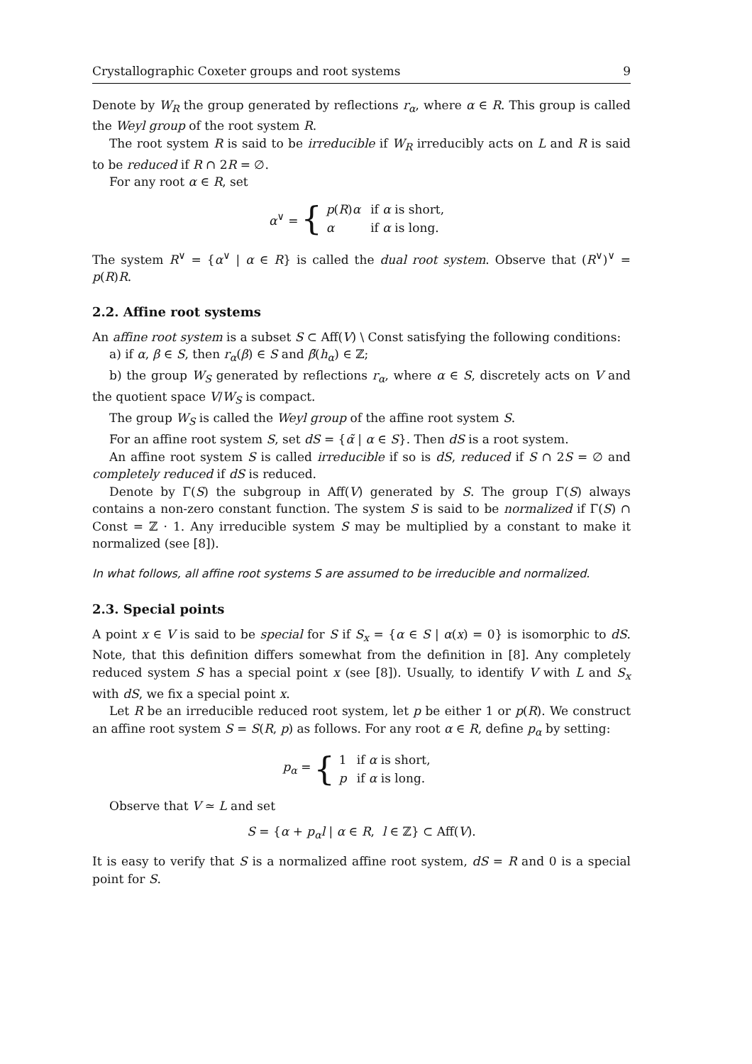Crystallographic Coxeter groups and root systems 9
Denote by W<sub>R</sub> the group generated by reflections r<sub>α</sub>, where α ∈ R. This group is called the Weyl group of the root system R.
The root system R is said to be irreducible if W<sub>R</sub> irreducibly acts on L and R is said to be reduced if R ∩ 2R = ∅.
For any root α ∈ R, set
α<sup>∨</sup> = {
| p ( R ) α | if α is short, |
| α | if α is long. |
The system R<sup>∨</sup> = {α<sup>∨</sup> | α ∈ R} is called the dual root system. Observe that (R<sup>∨</sup>)<sup>∨</sup> = p(R)R.
2.2. Affine root systems
An affine root system is a subset S ⊂ Aff(V) \ Const satisfying the following conditions:
a) if α, β ∈ S, then r<sub>α</sub>(β) ∈ S and β̃(h<sub>α</sub>) ∈ ℤ;
b) the group W<sub>S</sub> generated by reflections r<sub>α</sub>, where α ∈ S, discretely acts on V and the quotient space V/W<sub>S</sub> is compact.
The group W<sub>S</sub> is called the Weyl group of the affine root system S.
For an affine root system S, set dS = {α̃ | α ∈ S}. Then dS is a root system.
An affine root system S is called irreducible if so is dS, reduced if S ∩ 2S = ∅ and completely reduced if dS is reduced.
Denote by Γ(S) the subgroup in Aff(V) generated by S. The group Γ(S) always contains a non-zero constant function. The system S is said to be normalized if Γ(S) ∩ Const = ℤ · 1. Any irreducible system S may be multiplied by a constant to make it normalized (see [8]).
In what follows, all affine root systems S are assumed to be irreducible and normalized.
2.3. Special points
A point x ∈ V is said to be special for S if S<sub>x</sub> = {α ∈ S | α(x) = 0} is isomorphic to dS. Note, that this definition differs somewhat from the definition in [8]. Any completely reduced system S has a special point x (see [8]). Usually, to identify V with L and S<sub>x</sub> with dS, we fix a special point x.
Let R be an irreducible reduced root system, let p be either 1 or p(R). We construct an affine root system S = S(R, p) as follows. For any root α ∈ R, define p<sub>α</sub> by setting:
p<sub>α</sub> = {
| 1 | if α is short, |
| p | if α is long. |
Observe that V ≃ L and set
S = {α + p<sub>α</sub>l | α ∈ R, l ∈ ℤ} ⊂ Aff(V).
It is easy to verify that S is a normalized affine root system, dS = R and 0 is a special point for S.